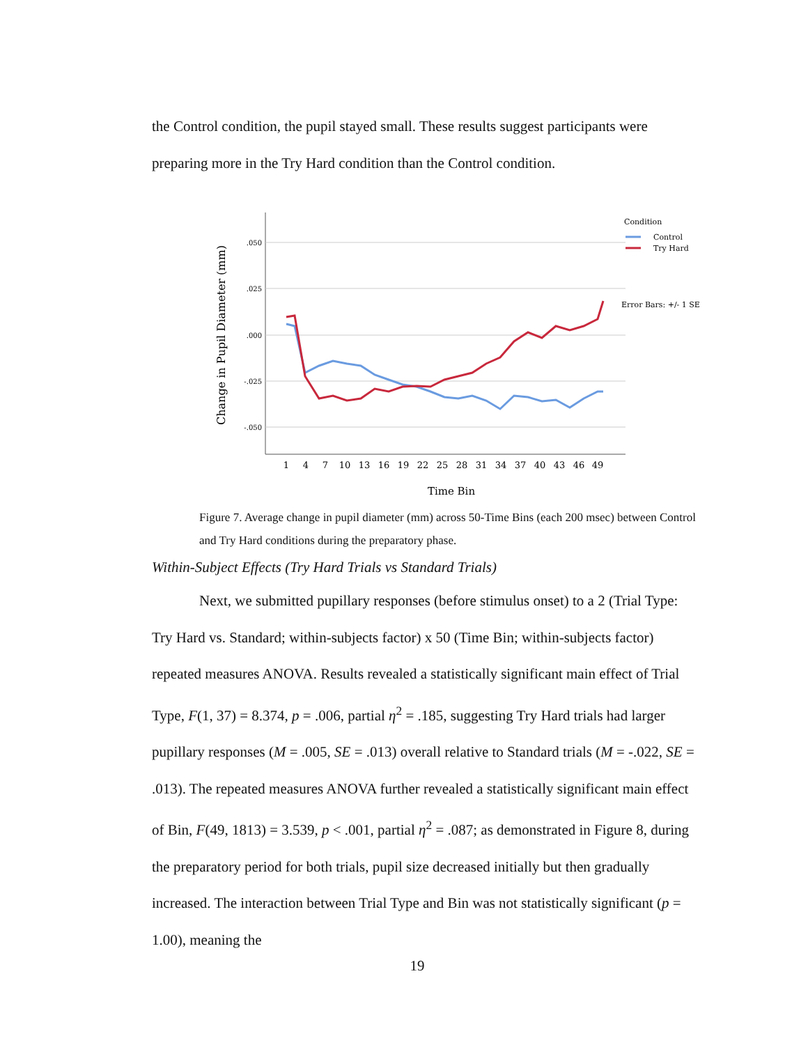the Control condition, the pupil stayed small. These results suggest participants were preparing more in the Try Hard condition than the Control condition.
.050
.025
.000
-.025
-.050
Change in Pupil Diameter (mm)
1
4
7
10
13
16
19
22
25
28
31
34
37
40
43
46
49
Time Bin
Condition
Control
Try Hard
Error Bars: +/- 1 SE
Figure 7. Average change in pupil diameter (mm) across 50-Time Bins (each 200 msec) between Control and Try Hard conditions during the preparatory phase.
Within-Subject Effects (Try Hard Trials vs Standard Trials)
Next, we submitted pupillary responses (before stimulus onset) to a 2 (Trial Type: Try Hard vs. Standard; within-subjects factor) x 50 (Time Bin; within-subjects factor) repeated measures ANOVA. Results revealed a statistically significant main effect of Trial Type, F(1, 37) = 8.374, p = .006, partial η<sup>2</sup> = .185, suggesting Try Hard trials had larger pupillary responses (M = .005, SE = .013) overall relative to Standard trials (M = -.022, SE = .013). The repeated measures ANOVA further revealed a statistically significant main effect of Bin, F(49, 1813) = 3.539, p < .001, partial η<sup>2</sup> = .087; as demonstrated in Figure 8, during the preparatory period for both trials, pupil size decreased initially but then gradually increased. The interaction between Trial Type and Bin was not statistically significant (p = 1.00), meaning the
19